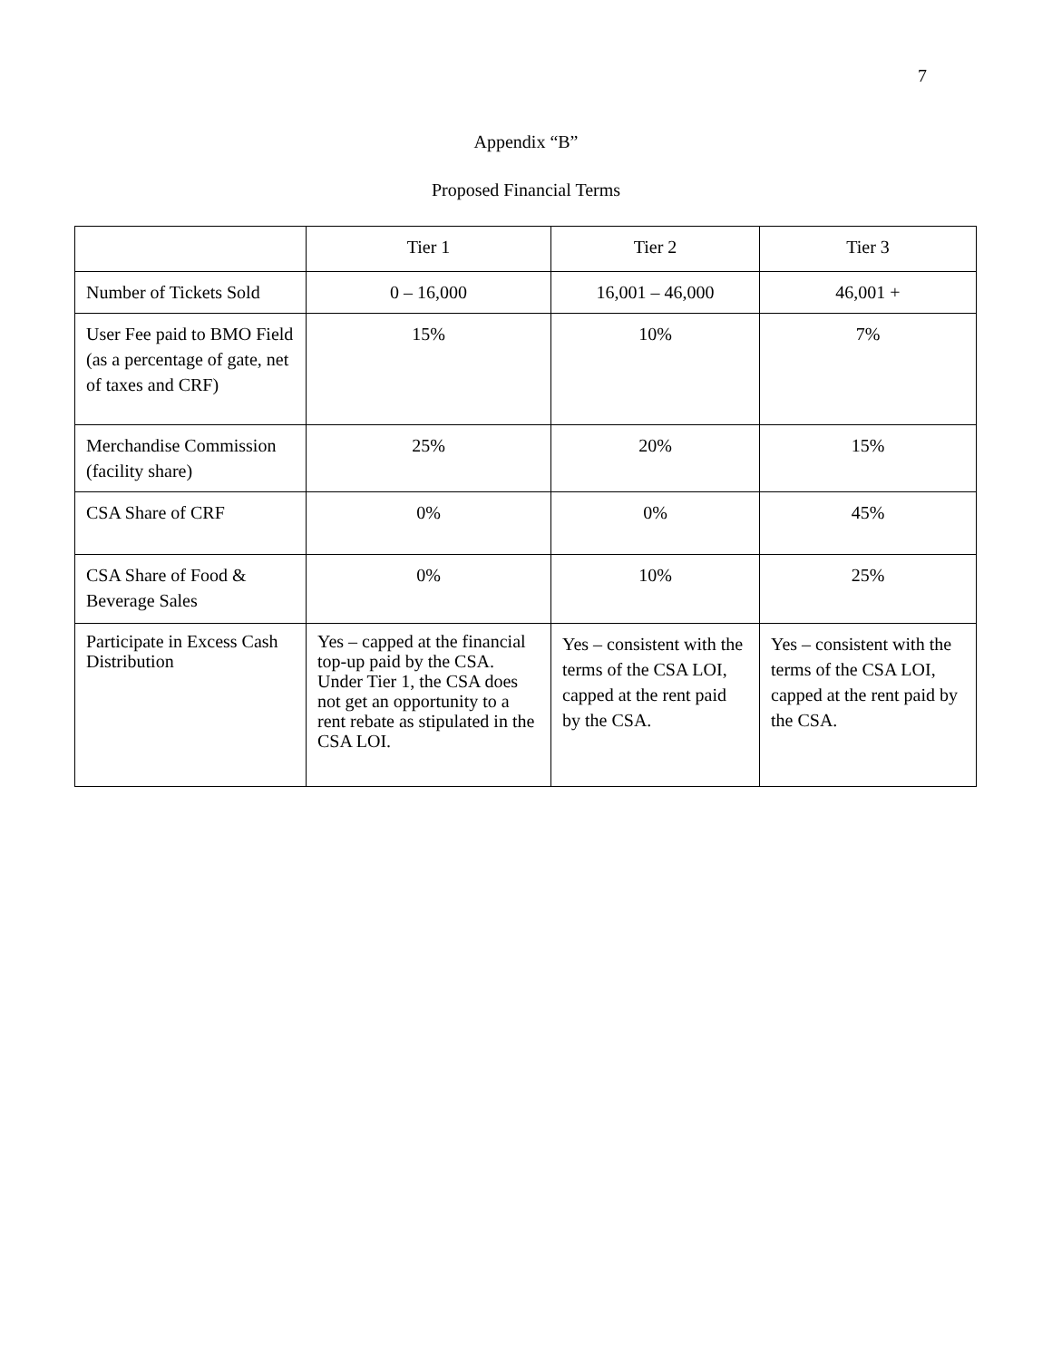7
Appendix “B”
Proposed Financial Terms
| | Tier 1 | Tier 2 | Tier 3 |
| Number of Tickets Sold | 0 – 16,000 | 16,001 – 46,000 | 46,001 + |
| User Fee paid to BMO Field (as a percentage of gate, net of taxes and CRF) | 15% | 10% | 7% |
| Merchandise Commission (facility share) | 25% | 20% | 15% |
| CSA Share of CRF | 0% | 0% | 45% |
| CSA Share of Food & Beverage Sales | 0% | 10% | 25% |
| Participate in Excess Cash Distribution | Yes – capped at the financial top-up paid by the CSA. Under Tier 1, the CSA does not get an opportunity to a rent rebate as stipulated in the CSA LOI. | Yes – consistent with the terms of the CSA LOI, capped at the rent paid by the CSA. | Yes – consistent with the terms of the CSA LOI, capped at the rent paid by the CSA. |